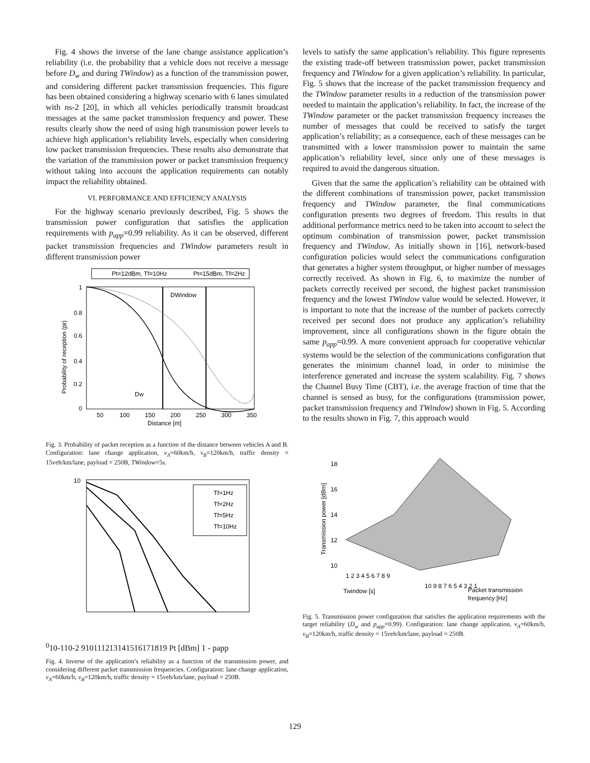Fig. 4 shows the inverse of the lane change assistance application’s reliability (i.e. the probability that a vehicle does not receive a message before D<sub>w</sub> and during TWindow) as a function of the transmission power, and considering different packet transmission frequencies. This figure has been obtained considering a highway scenario with 6 lanes simulated with ns-2 [20], in which all vehicles periodically transmit broadcast messages at the same packet transmission frequency and power. These results clearly show the need of using high transmission power levels to achieve high application’s reliability levels, especially when considering low packet transmission frequencies. These results also demonstrate that the variation of the transmission power or packet transmission frequency without taking into account the application requirements can notably impact the reliability obtained.
VI. PERFORMANCE AND EFFICIENCY ANALYSIS
For the highway scenario previously described, Fig. 5 shows the transmission power configuration that satisfies the application requirements with p<sub>app</sub>=0.99 reliability. As it can be observed, different packet transmission frequencies and TWindow parameters result in different transmission power
Pt=12dBm, Tf=10Hz
Pt=15dBm, Tf=2Hz
DWindow
Dw
1
0.8
0.6
0.4
0.2
0
50
100
150
200
250
300
350
Distance [m]
Probability of reception (pr)
Fig. 3. Probability of packet reception as a function of the distance between vehicles A and B. Configuration: lane change application, v<sub>A</sub>=60km/h, v<sub>B</sub>=120km/h, traffic density = 15veh/km/lane, payload = 250B, TWindow=5s.
Tf=1Hz
Tf=2Hz
Tf=5Hz
Tf=10Hz
100
10-1
10-2
9
10
11
12
13
14
15
16
17
18
19
Pt [dBm]
1 - papp
Fig. 4. Inverse of the application’s reliability as a function of the transmission power, and considering different packet transmission frequencies. Configuration: lane change application, v<sub>A</sub>=60km/h, v<sub>B</sub>=120km/h, traffic density = 15veh/km/lane, payload = 250B.
levels to satisfy the same application’s reliability. This figure represents the existing trade-off between transmission power, packet transmission frequency and TWindow for a given application’s reliability. In particular, Fig. 5 shows that the increase of the packet transmission frequency and the TWindow parameter results in a reduction of the transmission power needed to maintain the application’s reliability. In fact, the increase of the TWindow parameter or the packet transmission frequency increases the number of messages that could be received to satisfy the target application’s reliability; as a consequence, each of these messages can be transmitted with a lower transmission power to maintain the same application’s reliability level, since only one of these messages is required to avoid the dangerous situation.
Given that the same the application’s reliability can be obtained with the different combinations of transmission power, packet transmission frequency and TWindow parameter, the final communications configuration presents two degrees of freedom. This results in that additional performance metrics need to be taken into account to select the optimum combination of transmission power, packet transmission frequency and TWindow. As initially shown in [16], network-based configuration policies would select the communications configuration that generates a higher system throughput, or higher number of messages correctly received. As shown in Fig. 6, to maximize the number of packets correctly received per second, the highest packet transmission frequency and the lowest TWindow value would be selected. However, it is important to note that the increase of the number of packets correctly received per second does not produce any application’s reliability improvement, since all configurations shown in the figure obtain the same p<sub>app</sub>=0.99. A more convenient approach for cooperative vehicular systems would be the selection of the communications configuration that generates the minimum channel load, in order to minimise the interference generated and increase the system scalability. Fig. 7 shows the Channel Busy Time (CBT), i.e. the average fraction of time that the channel is sensed as busy, for the configurations (transmission power, packet transmission frequency and TWindow) shown in Fig. 5. According to the results shown in Fig. 7, this approach would
18
16
14
12
10
1 2 3 4 5 6 7 8 9
10 9 8 7 6 5 4 3 2 1
Twindow [s]
Packet transmission
frequency [Hz]
Transmission power [dBm]
Fig. 5. Transmission power configuration that satisfies the application requirements with the target reliability (D<sub>w</sub> and p<sub>app</sub>=0.99). Configuration: lane change application, v<sub>A</sub>=60km/h, v<sub>B</sub>=120km/h, traffic density = 15veh/km/lane, payload = 250B.
129